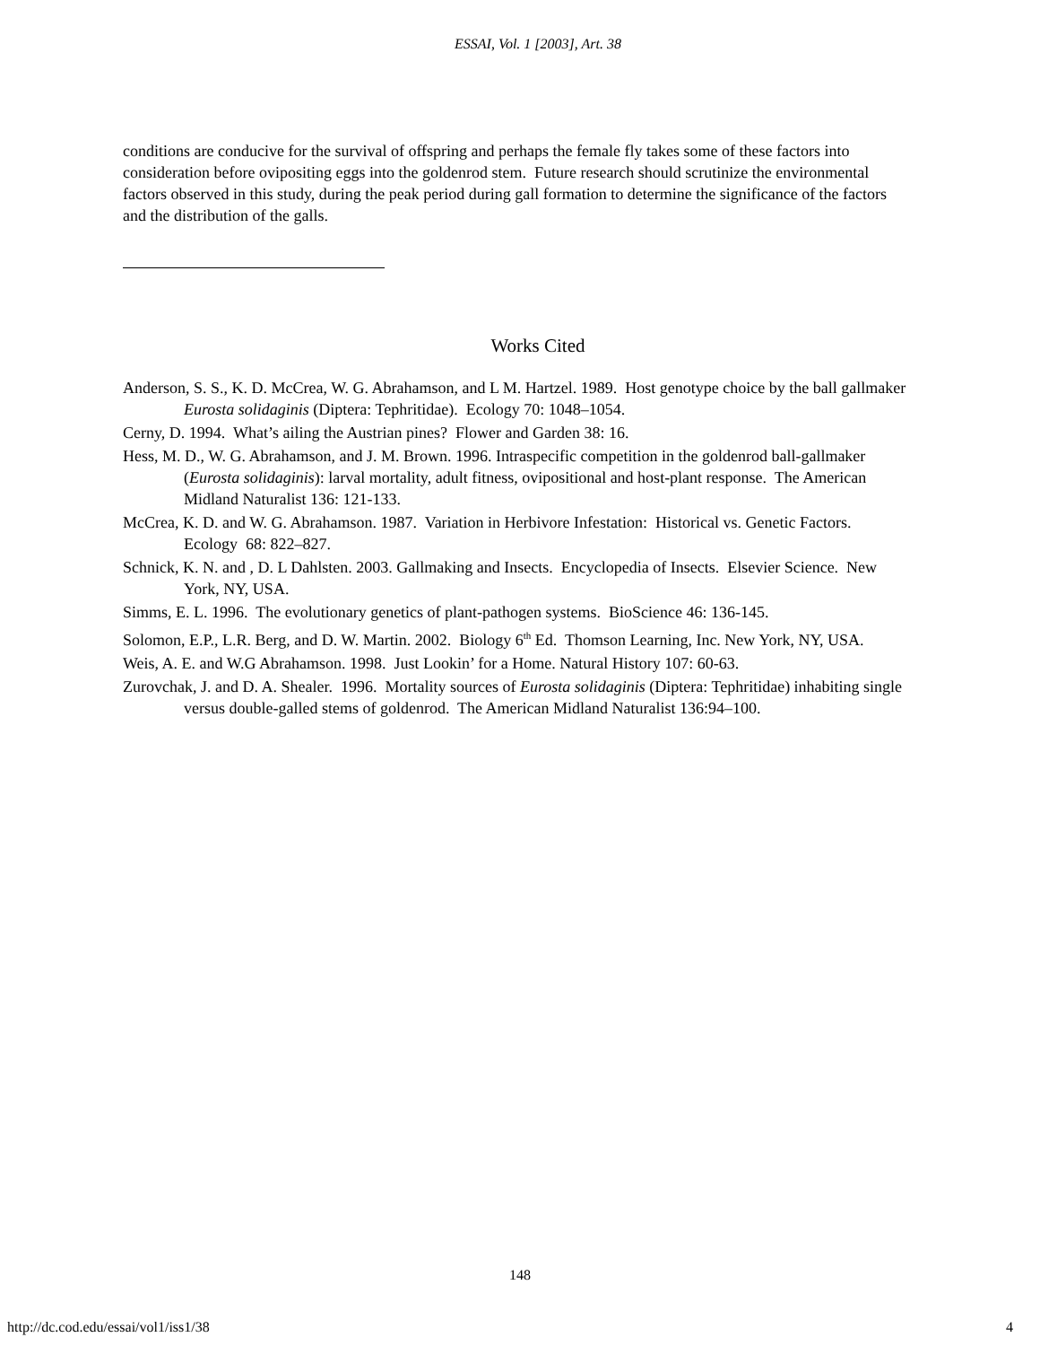ESSAI, Vol. 1 [2003], Art. 38
conditions are conducive for the survival of offspring and perhaps the female fly takes some of these factors into consideration before ovipositing eggs into the goldenrod stem. Future research should scrutinize the environmental factors observed in this study, during the peak period during gall formation to determine the significance of the factors and the distribution of the galls.
Works Cited
Anderson, S. S., K. D. McCrea, W. G. Abrahamson, and L M. Hartzel. 1989. Host genotype choice by the ball gallmaker Eurosta solidaginis (Diptera: Tephritidae). Ecology 70: 1048–1054.
Cerny, D. 1994. What’s ailing the Austrian pines? Flower and Garden 38: 16.
Hess, M. D., W. G. Abrahamson, and J. M. Brown. 1996. Intraspecific competition in the goldenrod ball-gallmaker (Eurosta solidaginis): larval mortality, adult fitness, ovipositional and host-plant response. The American Midland Naturalist 136: 121-133.
McCrea, K. D. and W. G. Abrahamson. 1987. Variation in Herbivore Infestation: Historical vs. Genetic Factors. Ecology 68: 822–827.
Schnick, K. N. and , D. L Dahlsten. 2003. Gallmaking and Insects. Encyclopedia of Insects. Elsevier Science. New York, NY, USA.
Simms, E. L. 1996. The evolutionary genetics of plant-pathogen systems. BioScience 46: 136-145.
Solomon, E.P., L.R. Berg, and D. W. Martin. 2002. Biology 6<sup>th</sup> Ed. Thomson Learning, Inc. New York, NY, USA.
Weis, A. E. and W.G Abrahamson. 1998. Just Lookin’ for a Home. Natural History 107: 60-63.
Zurovchak, J. and D. A. Shealer. 1996. Mortality sources of Eurosta solidaginis (Diptera: Tephritidae) inhabiting single versus double-galled stems of goldenrod. The American Midland Naturalist 136:94–100.
148
http://dc.cod.edu/essai/vol1/iss1/38 4